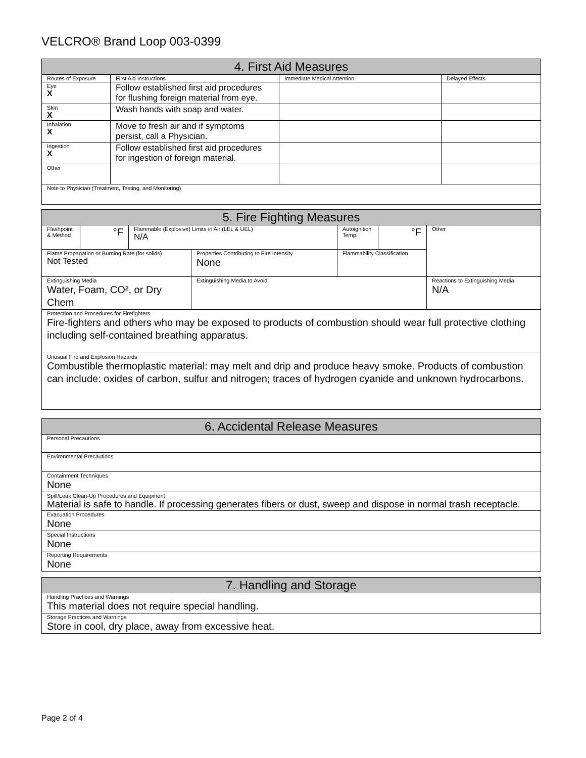VELCRO® Brand Loop 003-0399
| 4. First Aid Measures | | | |
| --- | --- | --- | --- |
| Routes of Exposure | First Aid Instructions | Immediate Medical Attention | Delayed Effects |
| Eye X | Follow established first aid procedures for flushing foreign material from eye. | | |
| Skin X | Wash hands with soap and water. | | |
| Inhalation X | Move to fresh air and if symptoms persist, call a Physician. | | |
| Ingestion X | Follow established first aid procedures for ingestion of foreign material. | | |
| Other | | | |
| Note to Physician (Treatment, Testing, and Monitoring) | | | |
| 5. Fire Fighting Measures | | | | | | |
| --- | --- | --- | --- | --- | --- | --- |
| Flashpoint & Method | °F | Flammable (Explosive) Limits in Air (LEL & UEL) N/A | | Autoignition Temp. | °F | Other |
| Flame Propagation or Burning Rate (for solids) Not Tested | | | Properties Contributing to Fire Intensity None | Flammability Classification | | |
| Extinguishing Media Water, Foam, CO², or Dry Chem | | | Extinguishing Media to Avoid | | | Reactions to Extinguishing Media N/A |
| Protection and Procedures for Firefighters Fire-fighters and others who may be exposed to products of combustion should wear full protective clothing including self-contained breathing apparatus. | | | | | | |
| Unusual Fire and Explosion Hazards Combustible thermoplastic material: may melt and drip and produce heavy smoke. Products of combustion can include: oxides of carbon, sulfur and nitrogen; traces of hydrogen cyanide and unknown hydrocarbons. | | | | | | |
| 6. Accidental Release Measures |
| --- |
| Personal Precautions |
| Environmental Precautions |
| Containment Techniques None |
| Spill/Leak Clean-Up Procedures and Equipment Material is safe to handle. If processing generates fibers or dust, sweep and dispose in normal trash receptacle. |
| Evacuation Procedures None |
| Special Instructions None |
| Reporting Requirements None |
| 7. Handling and Storage |
| --- |
| Handling Practices and Warnings This material does not require special handling. |
| Storage Practices and Warnings Store in cool, dry place, away from excessive heat. |
Page 2 of 4